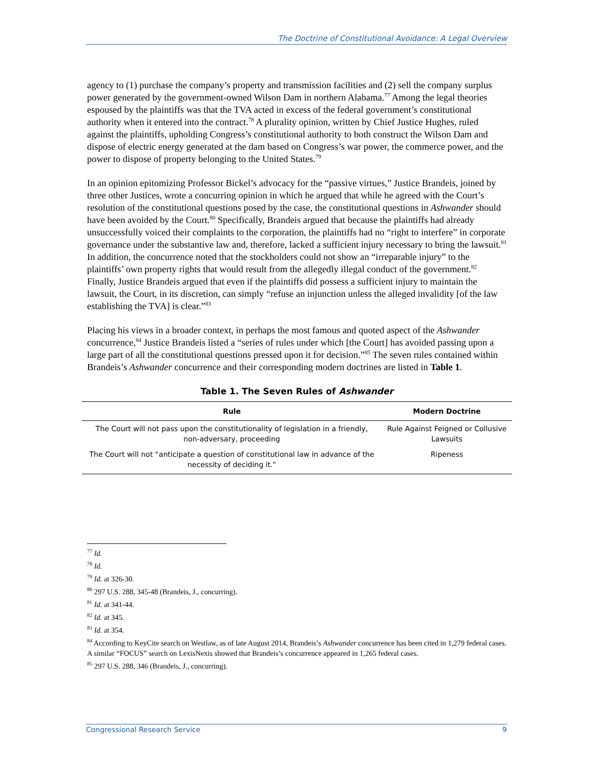The Doctrine of Constitutional Avoidance: A Legal Overview
agency to (1) purchase the company’s property and transmission facilities and (2) sell the company surplus power generated by the government-owned Wilson Dam in northern Alabama.<sup>77</sup> Among the legal theories espoused by the plaintiffs was that the TVA acted in excess of the federal government’s constitutional authority when it entered into the contract.<sup>78</sup> A plurality opinion, written by Chief Justice Hughes, ruled against the plaintiffs, upholding Congress’s constitutional authority to both construct the Wilson Dam and dispose of electric energy generated at the dam based on Congress’s war power, the commerce power, and the power to dispose of property belonging to the United States.<sup>79</sup>
In an opinion epitomizing Professor Bickel’s advocacy for the “passive virtues,” Justice Brandeis, joined by three other Justices, wrote a concurring opinion in which he argued that while he agreed with the Court’s resolution of the constitutional questions posed by the case, the constitutional questions in Ashwander should have been avoided by the Court.<sup>80</sup> Specifically, Brandeis argued that because the plaintiffs had already unsuccessfully voiced their complaints to the corporation, the plaintiffs had no “right to interfere” in corporate governance under the substantive law and, therefore, lacked a sufficient injury necessary to bring the lawsuit.<sup>81</sup> In addition, the concurrence noted that the stockholders could not show an “irreparable injury” to the plaintiffs’ own property rights that would result from the allegedly illegal conduct of the government.<sup>82</sup> Finally, Justice Brandeis argued that even if the plaintiffs did possess a sufficient injury to maintain the lawsuit, the Court, in its discretion, can simply “refuse an injunction unless the alleged invalidity [of the law establishing the TVA] is clear.”<sup>83</sup>
Placing his views in a broader context, in perhaps the most famous and quoted aspect of the Ashwander concurrence,<sup>84</sup> Justice Brandeis listed a “series of rules under which [the Court] has avoided passing upon a large part of all the constitutional questions pressed upon it for decision.”<sup>85</sup> The seven rules contained within Brandeis’s Ashwander concurrence and their corresponding modern doctrines are listed in Table 1.
Table 1. The Seven Rules of Ashwander
| Rule | Modern Doctrine |
| --- | --- |
| The Court will not pass upon the constitutionality of legislation in a friendly, non-adversary, proceeding | Rule Against Feigned or Collusive Lawsuits |
| The Court will not “anticipate a question of constitutional law in advance of the necessity of deciding it." | Ripeness |
<sup>77</sup> Id.
<sup>78</sup> Id.
<sup>79</sup> Id. at 326-30.
<sup>80</sup> 297 U.S. 288, 345-48 (Brandeis, J., concurring).
<sup>81</sup> Id. at 341-44.
<sup>82</sup> Id. at 345.
<sup>83</sup> Id. at 354.
<sup>84</sup> According to KeyCite search on Westlaw, as of late August 2014, Brandeis’s Ashwander concurrence has been cited in 1,279 federal cases. A similar “FOCUS” search on LexisNexis showed that Brandeis’s concurrence appeared in 1,265 federal cases.
<sup>85</sup> 297 U.S. 288, 346 (Brandeis, J., concurring).
Congressional Research Service 9